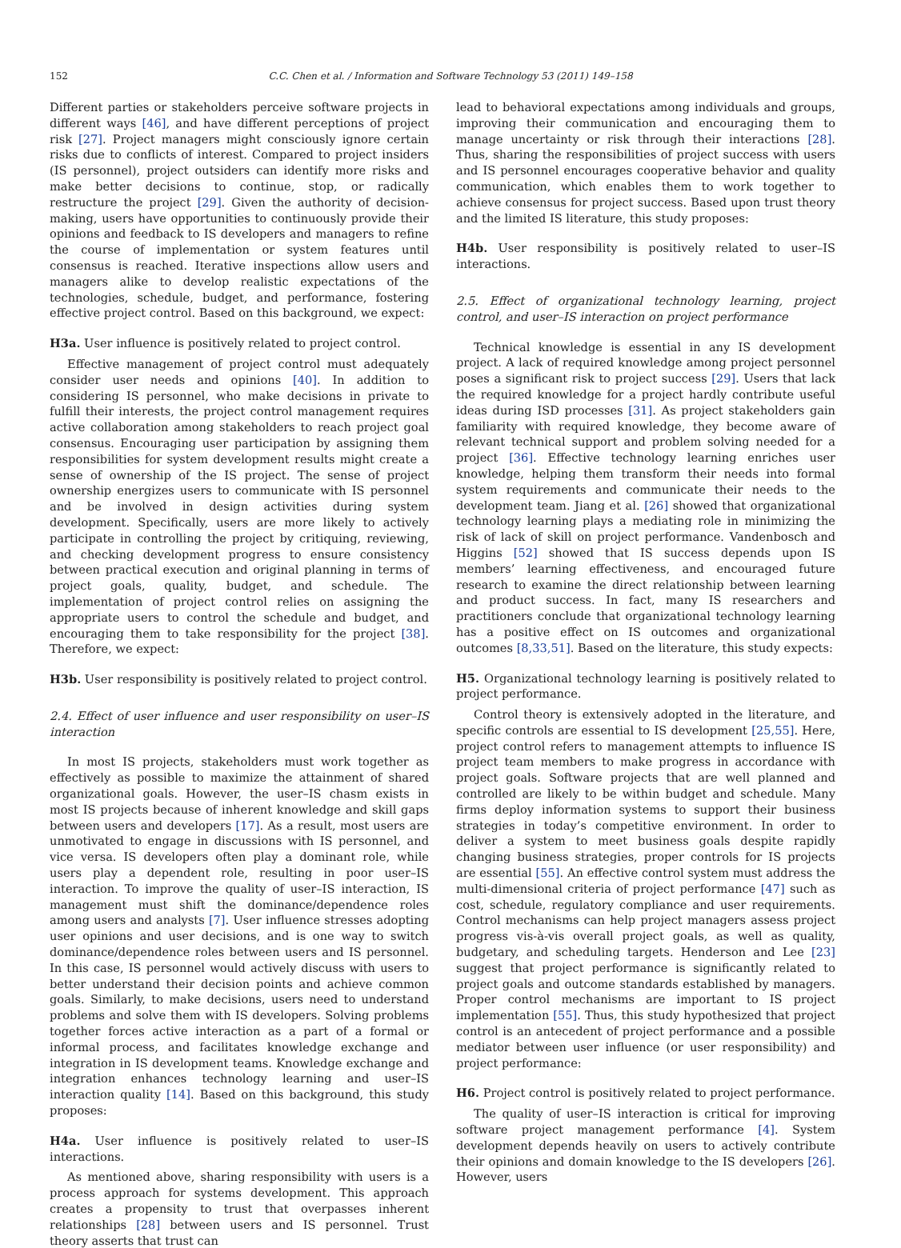152 C.C. Chen et al. / Information and Software Technology 53 (2011) 149–158
Different parties or stakeholders perceive software projects in different ways [46], and have different perceptions of project risk [27]. Project managers might consciously ignore certain risks due to conflicts of interest. Compared to project insiders (IS personnel), project outsiders can identify more risks and make better decisions to continue, stop, or radically restructure the project [29]. Given the authority of decision-making, users have opportunities to continuously provide their opinions and feedback to IS developers and managers to refine the course of implementation or system features until consensus is reached. Iterative inspections allow users and managers alike to develop realistic expectations of the technologies, schedule, budget, and performance, fostering effective project control. Based on this background, we expect:
H3a. User influence is positively related to project control.
Effective management of project control must adequately consider user needs and opinions [40]. In addition to considering IS personnel, who make decisions in private to fulfill their interests, the project control management requires active collaboration among stakeholders to reach project goal consensus. Encouraging user participation by assigning them responsibilities for system development results might create a sense of ownership of the IS project. The sense of project ownership energizes users to communicate with IS personnel and be involved in design activities during system development. Specifically, users are more likely to actively participate in controlling the project by critiquing, reviewing, and checking development progress to ensure consistency between practical execution and original planning in terms of project goals, quality, budget, and schedule. The implementation of project control relies on assigning the appropriate users to control the schedule and budget, and encouraging them to take responsibility for the project [38]. Therefore, we expect:
H3b. User responsibility is positively related to project control.
2.4. Effect of user influence and user responsibility on user–IS interaction
In most IS projects, stakeholders must work together as effectively as possible to maximize the attainment of shared organizational goals. However, the user–IS chasm exists in most IS projects because of inherent knowledge and skill gaps between users and developers [17]. As a result, most users are unmotivated to engage in discussions with IS personnel, and vice versa. IS developers often play a dominant role, while users play a dependent role, resulting in poor user–IS interaction. To improve the quality of user–IS interaction, IS management must shift the dominance/dependence roles among users and analysts [7]. User influence stresses adopting user opinions and user decisions, and is one way to switch dominance/dependence roles between users and IS personnel. In this case, IS personnel would actively discuss with users to better understand their decision points and achieve common goals. Similarly, to make decisions, users need to understand problems and solve them with IS developers. Solving problems together forces active interaction as a part of a formal or informal process, and facilitates knowledge exchange and integration in IS development teams. Knowledge exchange and integration enhances technology learning and user–IS interaction quality [14]. Based on this background, this study proposes:
H4a. User influence is positively related to user–IS interactions.
As mentioned above, sharing responsibility with users is a process approach for systems development. This approach creates a propensity to trust that overpasses inherent relationships [28] between users and IS personnel. Trust theory asserts that trust can
lead to behavioral expectations among individuals and groups, improving their communication and encouraging them to manage uncertainty or risk through their interactions [28]. Thus, sharing the responsibilities of project success with users and IS personnel encourages cooperative behavior and quality communication, which enables them to work together to achieve consensus for project success. Based upon trust theory and the limited IS literature, this study proposes:
H4b. User responsibility is positively related to user–IS interactions.
2.5. Effect of organizational technology learning, project control, and user–IS interaction on project performance
Technical knowledge is essential in any IS development project. A lack of required knowledge among project personnel poses a significant risk to project success [29]. Users that lack the required knowledge for a project hardly contribute useful ideas during ISD processes [31]. As project stakeholders gain familiarity with required knowledge, they become aware of relevant technical support and problem solving needed for a project [36]. Effective technology learning enriches user knowledge, helping them transform their needs into formal system requirements and communicate their needs to the development team. Jiang et al. [26] showed that organizational technology learning plays a mediating role in minimizing the risk of lack of skill on project performance. Vandenbosch and Higgins [52] showed that IS success depends upon IS members’ learning effectiveness, and encouraged future research to examine the direct relationship between learning and product success. In fact, many IS researchers and practitioners conclude that organizational technology learning has a positive effect on IS outcomes and organizational outcomes [8,33,51]. Based on the literature, this study expects:
H5. Organizational technology learning is positively related to project performance.
Control theory is extensively adopted in the literature, and specific controls are essential to IS development [25,55]. Here, project control refers to management attempts to influence IS project team members to make progress in accordance with project goals. Software projects that are well planned and controlled are likely to be within budget and schedule. Many firms deploy information systems to support their business strategies in today’s competitive environment. In order to deliver a system to meet business goals despite rapidly changing business strategies, proper controls for IS projects are essential [55]. An effective control system must address the multi-dimensional criteria of project performance [47] such as cost, schedule, regulatory compliance and user requirements. Control mechanisms can help project managers assess project progress vis-à-vis overall project goals, as well as quality, budgetary, and scheduling targets. Henderson and Lee [23] suggest that project performance is significantly related to project goals and outcome standards established by managers. Proper control mechanisms are important to IS project implementation [55]. Thus, this study hypothesized that project control is an antecedent of project performance and a possible mediator between user influence (or user responsibility) and project performance:
H6. Project control is positively related to project performance.
The quality of user–IS interaction is critical for improving software project management performance [4]. System development depends heavily on users to actively contribute their opinions and domain knowledge to the IS developers [26]. However, users